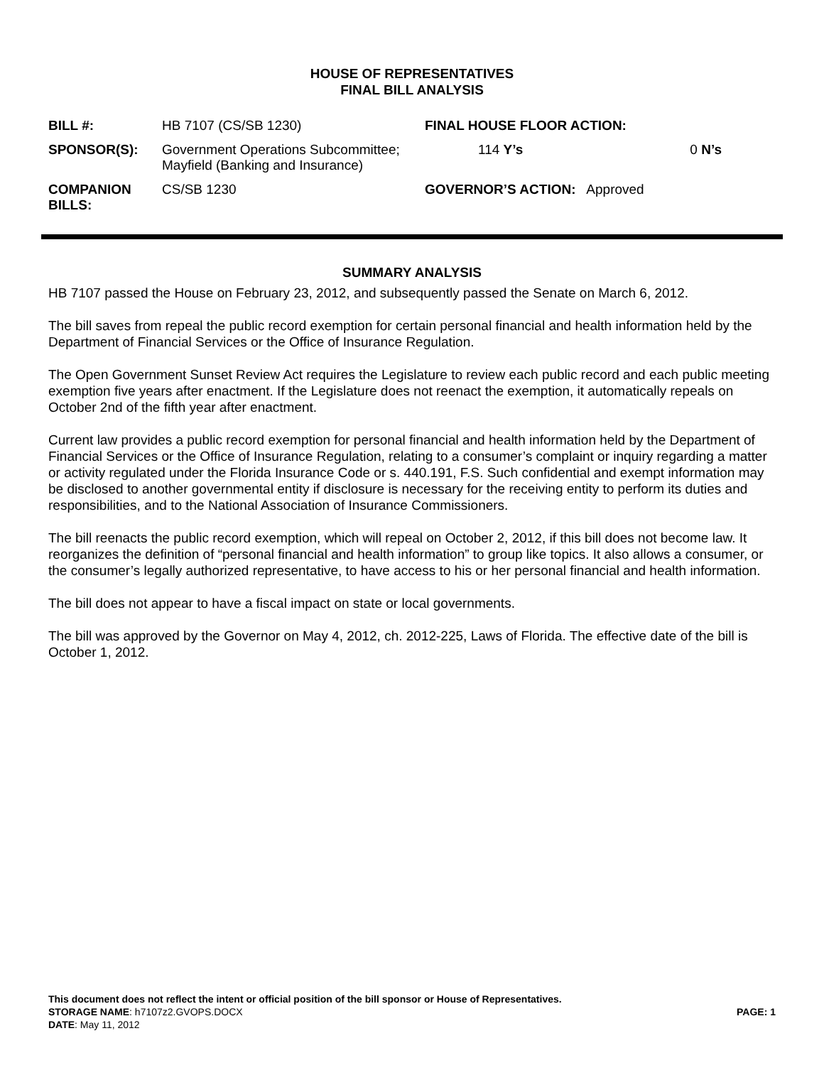HOUSE OF REPRESENTATIVES
FINAL BILL ANALYSIS
| BILL #: | HB 7107 (CS/SB 1230) | FINAL HOUSE FLOOR ACTION: | |
| SPONSOR(S): | Government Operations Subcommittee; Mayfield (Banking and Insurance) | 114 Y’s | 0 N’s |
| COMPANION BILLS: | CS/SB 1230 | GOVERNOR’S ACTION: Approved | |
SUMMARY ANALYSIS
HB 7107 passed the House on February 23, 2012, and subsequently passed the Senate on March 6, 2012.
The bill saves from repeal the public record exemption for certain personal financial and health information held by the Department of Financial Services or the Office of Insurance Regulation.
The Open Government Sunset Review Act requires the Legislature to review each public record and each public meeting exemption five years after enactment. If the Legislature does not reenact the exemption, it automatically repeals on October 2nd of the fifth year after enactment.
Current law provides a public record exemption for personal financial and health information held by the Department of Financial Services or the Office of Insurance Regulation, relating to a consumer’s complaint or inquiry regarding a matter or activity regulated under the Florida Insurance Code or s. 440.191, F.S. Such confidential and exempt information may be disclosed to another governmental entity if disclosure is necessary for the receiving entity to perform its duties and responsibilities, and to the National Association of Insurance Commissioners.
The bill reenacts the public record exemption, which will repeal on October 2, 2012, if this bill does not become law. It reorganizes the definition of “personal financial and health information” to group like topics. It also allows a consumer, or the consumer’s legally authorized representative, to have access to his or her personal financial and health information.
The bill does not appear to have a fiscal impact on state or local governments.
The bill was approved by the Governor on May 4, 2012, ch. 2012-225, Laws of Florida. The effective date of the bill is October 1, 2012.
This document does not reflect the intent or official position of the bill sponsor or House of Representatives.
STORAGE NAME: h7107z2.GVOPS.DOCX PAGE: 1
DATE: May 11, 2012